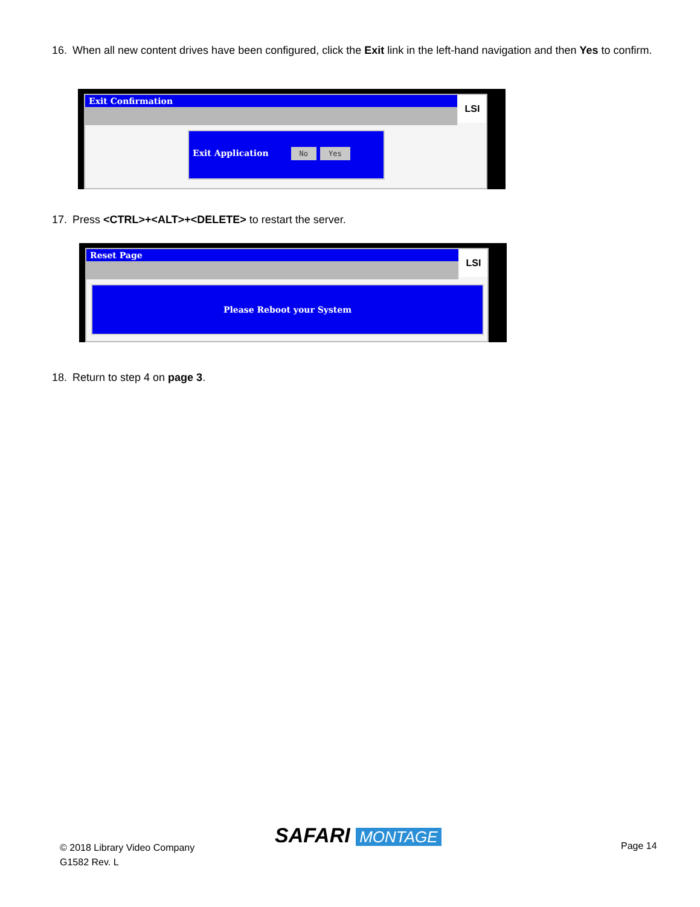16. When all new content drives have been configured, click the Exit link in the left-hand navigation and then Yes to confirm.
Exit Confirmation
LSI
Exit Application No Yes
17. Press <CTRL>+<ALT>+<DELETE> to restart the server.
Reset Page
LSI
Please Reboot your System
18. Return to step 4 on page 3.
© 2018 Library Video Company
G1582 Rev. L
SAFARI MONTAGE Page 14